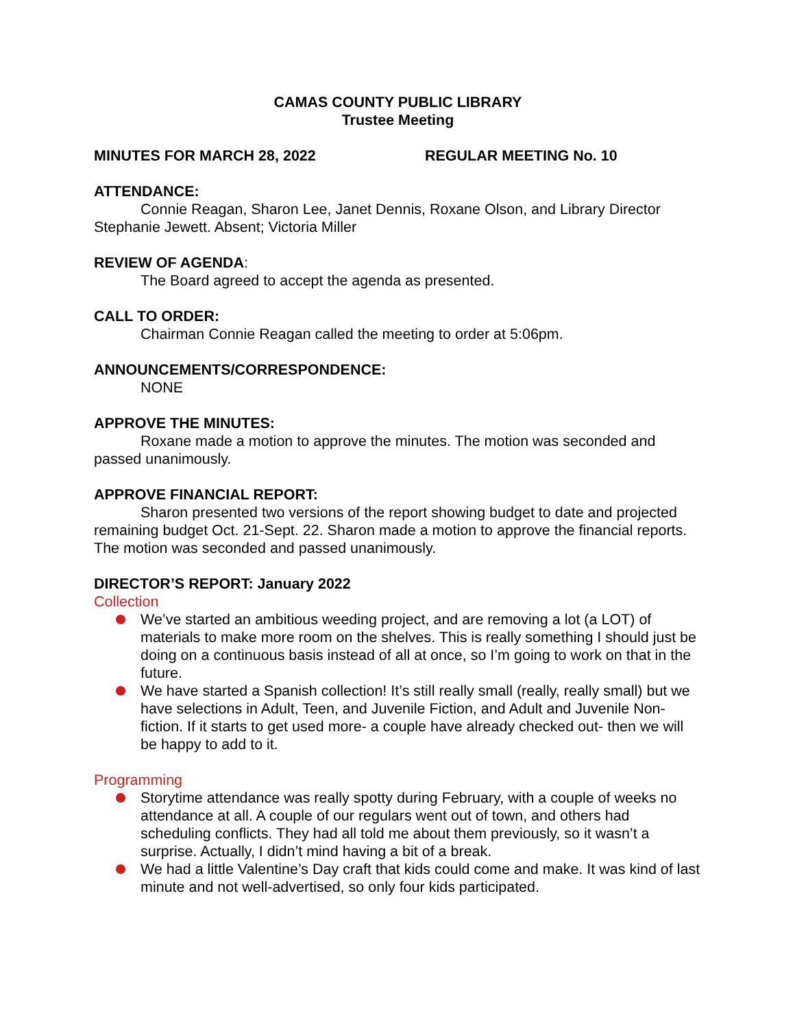CAMAS COUNTY PUBLIC LIBRARY
Trustee Meeting
MINUTES FOR MARCH 28, 2022 REGULAR MEETING No. 10
ATTENDANCE:
Connie Reagan, Sharon Lee, Janet Dennis, Roxane Olson, and Library Director Stephanie Jewett. Absent; Victoria Miller
REVIEW OF AGENDA:
The Board agreed to accept the agenda as presented.
CALL TO ORDER:
Chairman Connie Reagan called the meeting to order at 5:06pm.
ANNOUNCEMENTS/CORRESPONDENCE:
NONE
APPROVE THE MINUTES:
Roxane made a motion to approve the minutes. The motion was seconded and passed unanimously.
APPROVE FINANCIAL REPORT:
Sharon presented two versions of the report showing budget to date and projected remaining budget Oct. 21-Sept. 22. Sharon made a motion to approve the financial reports. The motion was seconded and passed unanimously.
DIRECTOR’S REPORT: January 2022
Collection
We’ve started an ambitious weeding project, and are removing a lot (a LOT) of materials to make more room on the shelves. This is really something I should just be doing on a continuous basis instead of all at once, so I’m going to work on that in the future.
We have started a Spanish collection! It’s still really small (really, really small) but we have selections in Adult, Teen, and Juvenile Fiction, and Adult and Juvenile Non-fiction. If it starts to get used more- a couple have already checked out- then we will be happy to add to it.
Programming
Storytime attendance was really spotty during February, with a couple of weeks no attendance at all. A couple of our regulars went out of town, and others had scheduling conflicts. They had all told me about them previously, so it wasn’t a surprise. Actually, I didn’t mind having a bit of a break.
We had a little Valentine’s Day craft that kids could come and make. It was kind of last minute and not well-advertised, so only four kids participated.